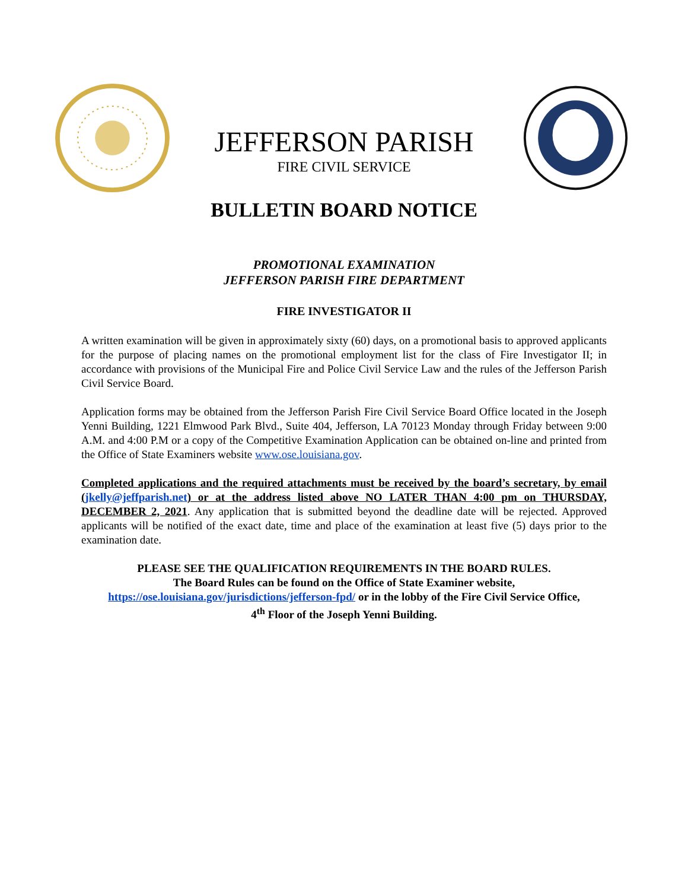JEFFERSON PARISH
FIRE CIVIL SERVICE
BULLETIN BOARD NOTICE
PROMOTIONAL EXAMINATION
JEFFERSON PARISH FIRE DEPARTMENT
FIRE INVESTIGATOR II
A written examination will be given in approximately sixty (60) days, on a promotional basis to approved applicants for the purpose of placing names on the promotional employment list for the class of Fire Investigator II; in accordance with provisions of the Municipal Fire and Police Civil Service Law and the rules of the Jefferson Parish Civil Service Board.
Application forms may be obtained from the Jefferson Parish Fire Civil Service Board Office located in the Joseph Yenni Building, 1221 Elmwood Park Blvd., Suite 404, Jefferson, LA 70123 Monday through Friday between 9:00 A.M. and 4:00 P.M or a copy of the Competitive Examination Application can be obtained on-line and printed from the Office of State Examiners website www.ose.louisiana.gov.
Completed applications and the required attachments must be received by the board’s secretary, by email (jkelly@jeffparish.net) or at the address listed above NO LATER THAN 4:00 pm on THURSDAY, DECEMBER 2, 2021. Any application that is submitted beyond the deadline date will be rejected. Approved applicants will be notified of the exact date, time and place of the examination at least five (5) days prior to the examination date.
PLEASE SEE THE QUALIFICATION REQUIREMENTS IN THE BOARD RULES.
The Board Rules can be found on the Office of State Examiner website,
https://ose.louisiana.gov/jurisdictions/jefferson-fpd/ or in the lobby of the Fire Civil Service Office,
4<sup>th</sup> Floor of the Joseph Yenni Building.